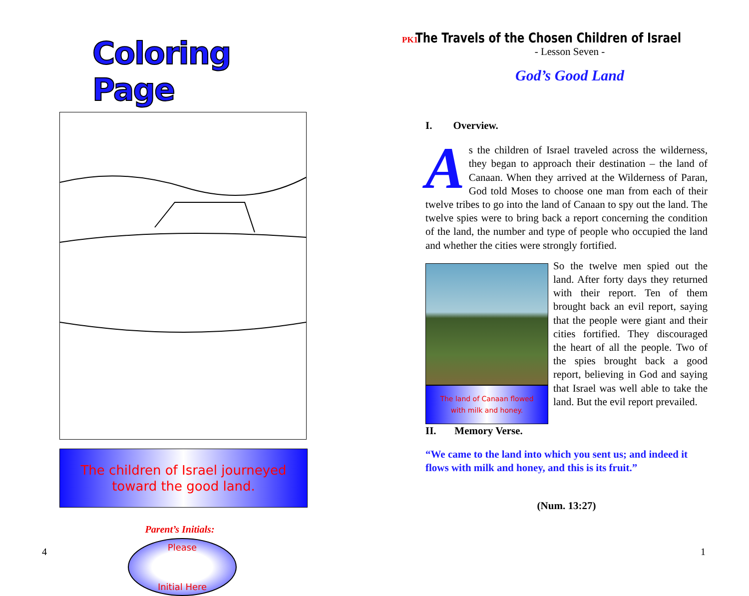Coloring Page
The children of Israel journeyed
toward the good land.
Parent’s Initials:
Please
Initial Here
4
PK1 The Travels of the Chosen Children of Israel
- Lesson Seven -
God’s Good Land
I. Overview.
As the children of Israel traveled across the wilderness, they began to approach their destination – the land of Canaan. When they arrived at the Wilderness of Paran, God told Moses to choose one man from each of their twelve tribes to go into the land of Canaan to spy out the land. The twelve spies were to bring back a report concerning the condition of the land, the number and type of people who occupied the land and whether the cities were strongly fortified.
The land of Canaan flowed
with milk and honey. So the twelve men spied out the land. After forty days they returned with their report. Ten of them brought back an evil report, saying that the people were giant and their cities fortified. They discouraged the heart of all the people. Two of the spies brought back a good report, believing in God and saying that Israel was well able to take the land. But the evil report prevailed.
II. Memory Verse.
“We came to the land into which you sent us; and indeed it flows with milk and honey, and this is its fruit.”
(Num. 13:27)
1